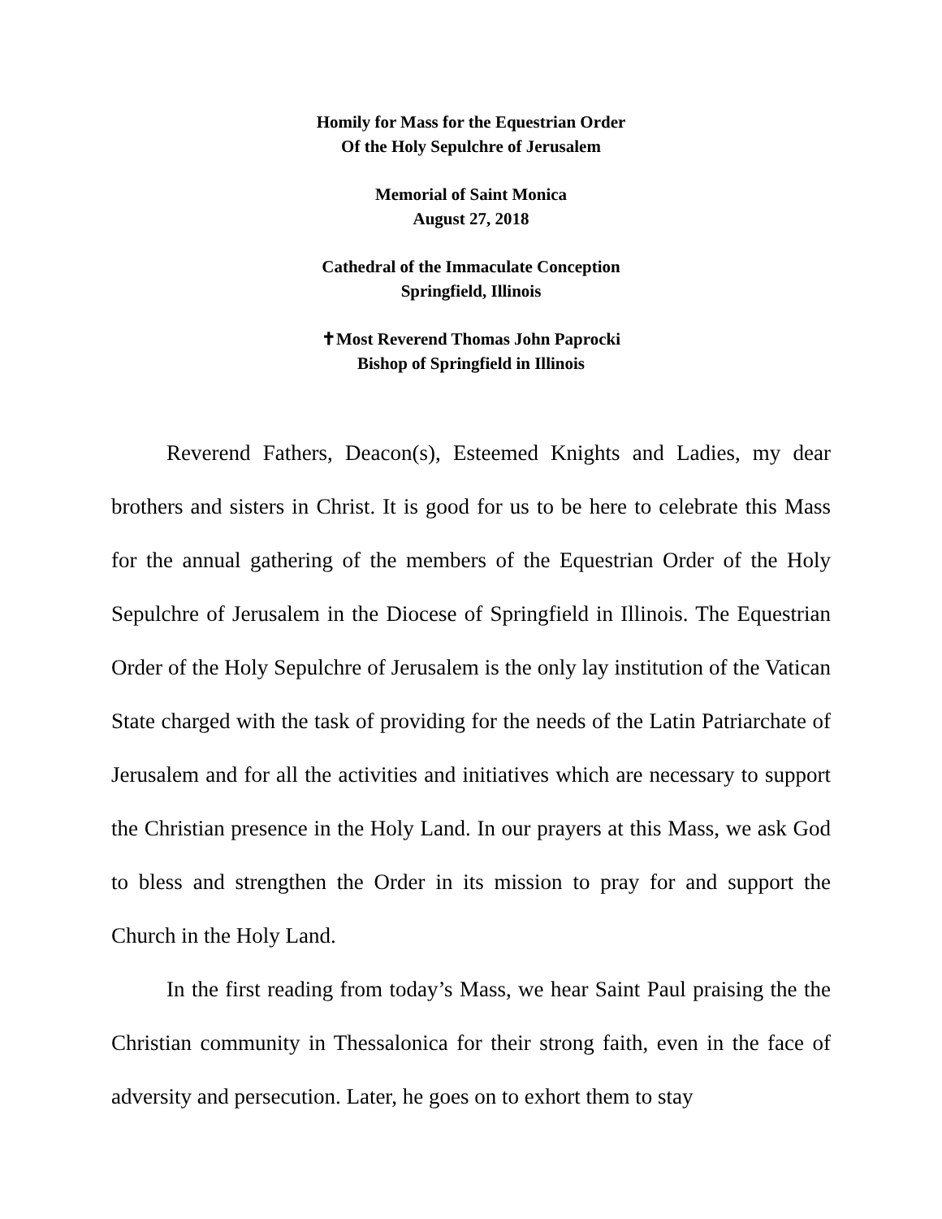Homily for Mass for the Equestrian Order
Of the Holy Sepulchre of Jerusalem
Memorial of Saint Monica
August 27, 2018
Cathedral of the Immaculate Conception
Springfield, Illinois
✝Most Reverend Thomas John Paprocki
Bishop of Springfield in Illinois
Reverend Fathers, Deacon(s), Esteemed Knights and Ladies, my dear brothers and sisters in Christ. It is good for us to be here to celebrate this Mass for the annual gathering of the members of the Equestrian Order of the Holy Sepulchre of Jerusalem in the Diocese of Springfield in Illinois. The Equestrian Order of the Holy Sepulchre of Jerusalem is the only lay institution of the Vatican State charged with the task of providing for the needs of the Latin Patriarchate of Jerusalem and for all the activities and initiatives which are necessary to support the Christian presence in the Holy Land. In our prayers at this Mass, we ask God to bless and strengthen the Order in its mission to pray for and support the Church in the Holy Land.
In the first reading from today’s Mass, we hear Saint Paul praising the the Christian community in Thessalonica for their strong faith, even in the face of adversity and persecution. Later, he goes on to exhort them to stay